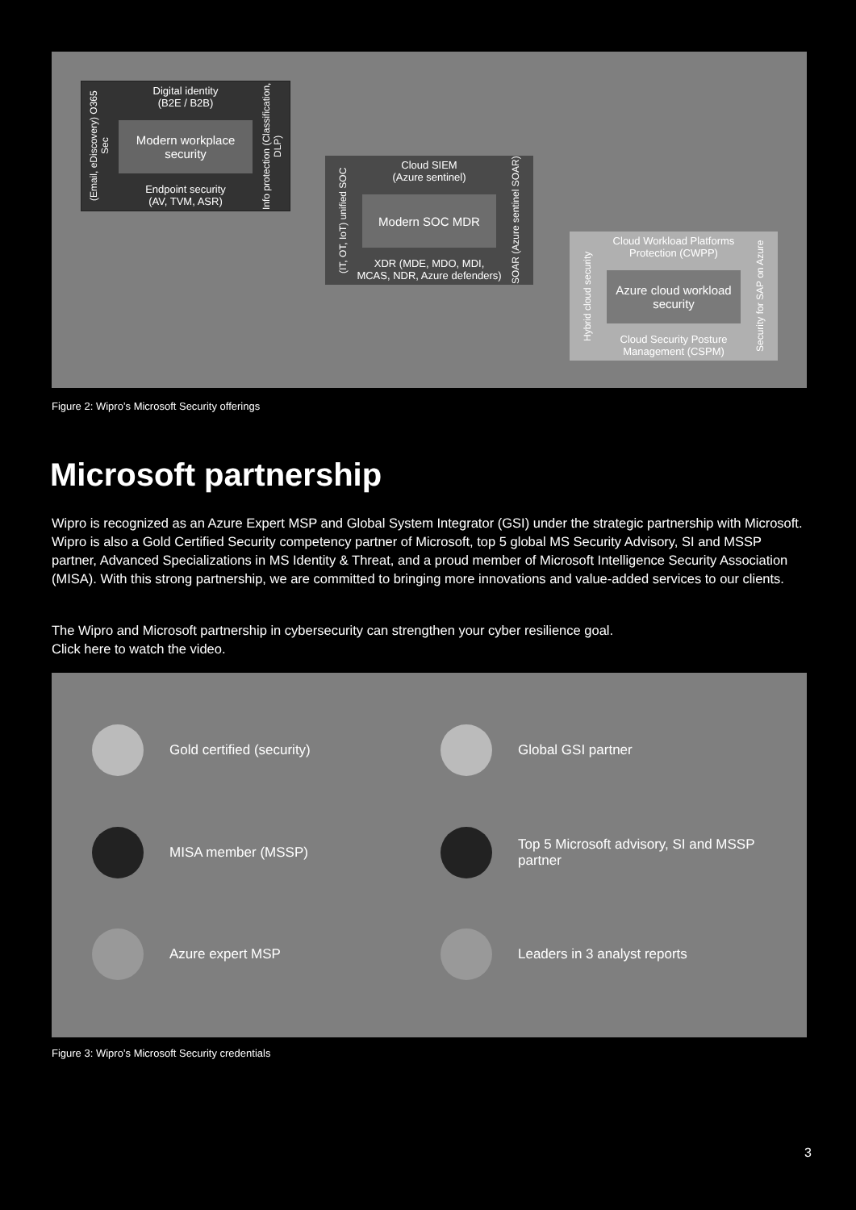Digital identity
(B2E / B2B)
Modern workplace security
Endpoint security
(AV, TVM, ASR)
(Email, eDiscovery) O365 Sec
Info protection (Classification, DLP)
Cloud SIEM
(Azure sentinel)
Modern SOC MDR
XDR (MDE, MDO, MDI,
MCAS, NDR, Azure defenders)
(IT, OT, IoT) unified SOC
SOAR (Azure sentinel SOAR)
Cloud Workload Platforms
Protection (CWPP)
Azure cloud workload security
Cloud Security Posture
Management (CSPM)
Hybrid cloud security
Security for SAP on Azure
Figure 2: Wipro’s Microsoft Security offerings
Microsoft partnership
Wipro is recognized as an Azure Expert MSP and Global System Integrator (GSI) under the strategic partnership with Microsoft. Wipro is also a Gold Certified Security competency partner of Microsoft, top 5 global MS Security Advisory, SI and MSSP partner, Advanced Specializations in MS Identity & Threat, and a proud member of Microsoft Intelligence Security Association (MISA). With this strong partnership, we are committed to bringing more innovations and value-added services to our clients.
The Wipro and Microsoft partnership in cybersecurity can strengthen your cyber resilience goal.
Click here to watch the video.
Gold certified (security)
Global GSI partner
MISA member (MSSP)
Top 5 Microsoft advisory, SI and MSSP partner
Azure expert MSP
Leaders in 3 analyst reports
Figure 3: Wipro’s Microsoft Security credentials
3